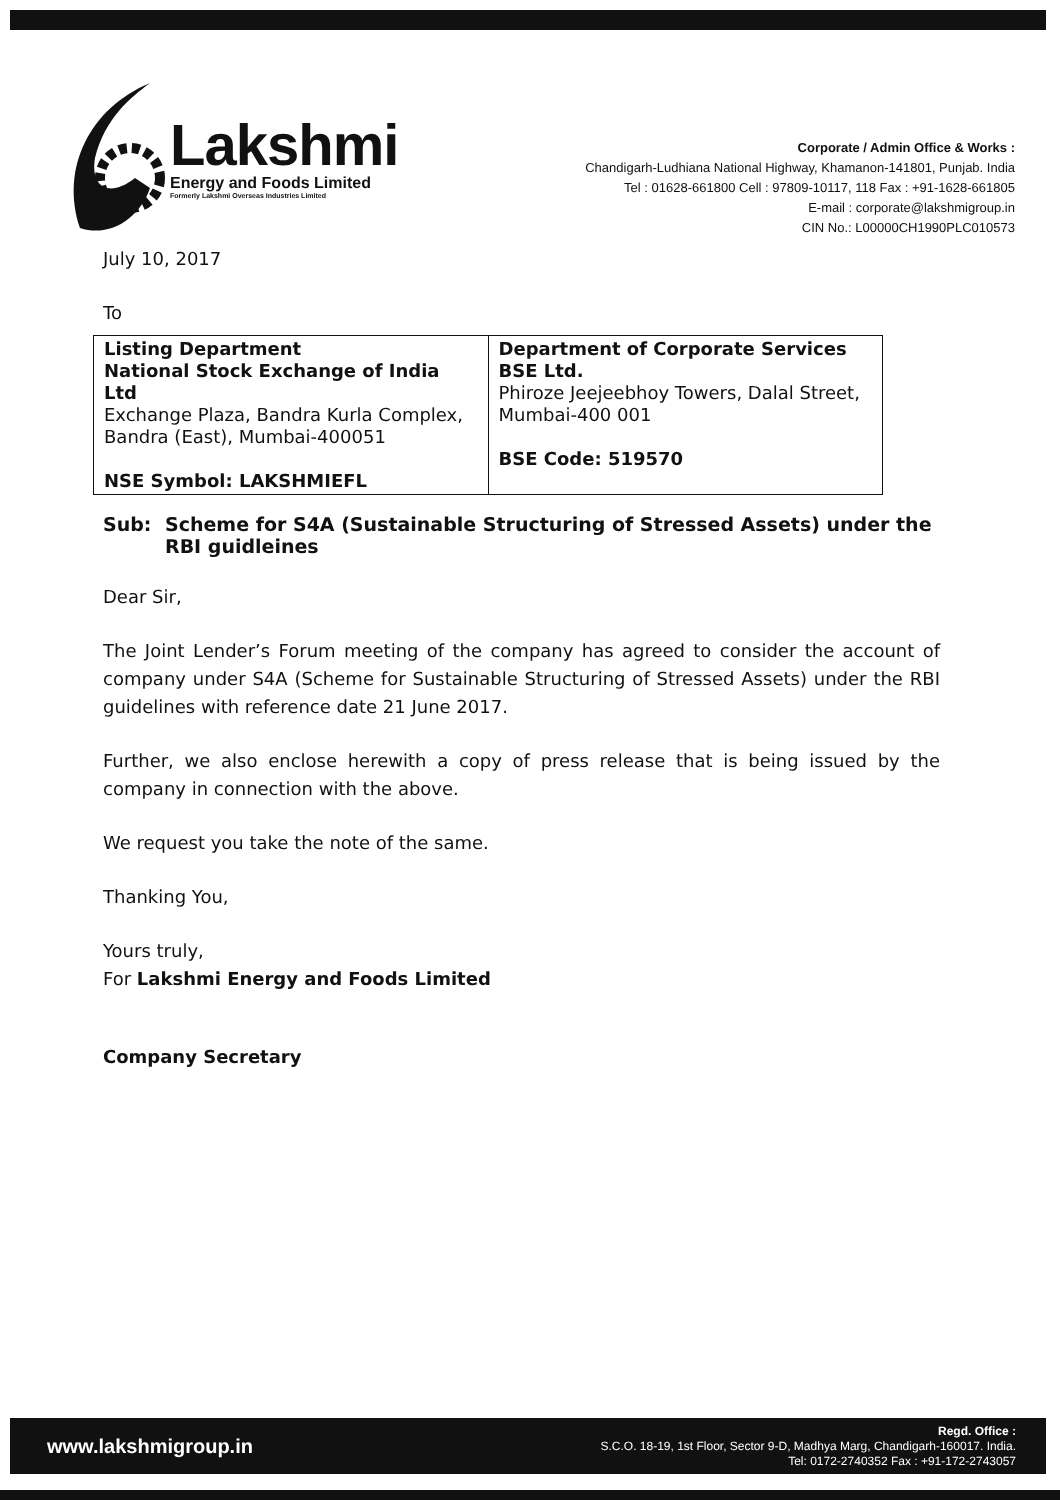Lakshmi
Energy and Foods Limited
Formerly Lakshmi Overseas Industries Limited
Corporate / Admin Office & Works :
Chandigarh-Ludhiana National Highway, Khamanon-141801, Punjab. India
Tel : 01628-661800 Cell : 97809-10117, 118 Fax : +91-1628-661805
E-mail : corporate@lakshmigroup.in
CIN No.: L00000CH1990PLC010573
July 10, 2017
To
| Listing Department National Stock Exchange of India Ltd Exchange Plaza, Bandra Kurla Complex, Bandra (East), Mumbai-400051 NSE Symbol: LAKSHMIEFL | Department of Corporate Services BSE Ltd. Phiroze Jeejeebhoy Towers, Dalal Street, Mumbai-400 001 BSE Code: 519570 |
Sub: Scheme for S4A (Sustainable Structuring of Stressed Assets) under the RBI guidleines
Dear Sir,
The Joint Lender’s Forum meeting of the company has agreed to consider the account of company under S4A (Scheme for Sustainable Structuring of Stressed Assets) under the RBI guidelines with reference date 21 June 2017.
Further, we also enclose herewith a copy of press release that is being issued by the company in connection with the above.
We request you take the note of the same.
Thanking You,
Yours truly,
For Lakshmi Energy and Foods Limited
Company Secretary
www.lakshmigroup.in
Regd. Office :
S.C.O. 18-19, 1st Floor, Sector 9-D, Madhya Marg, Chandigarh-160017. India.
Tel: 0172-2740352 Fax : +91-172-2743057